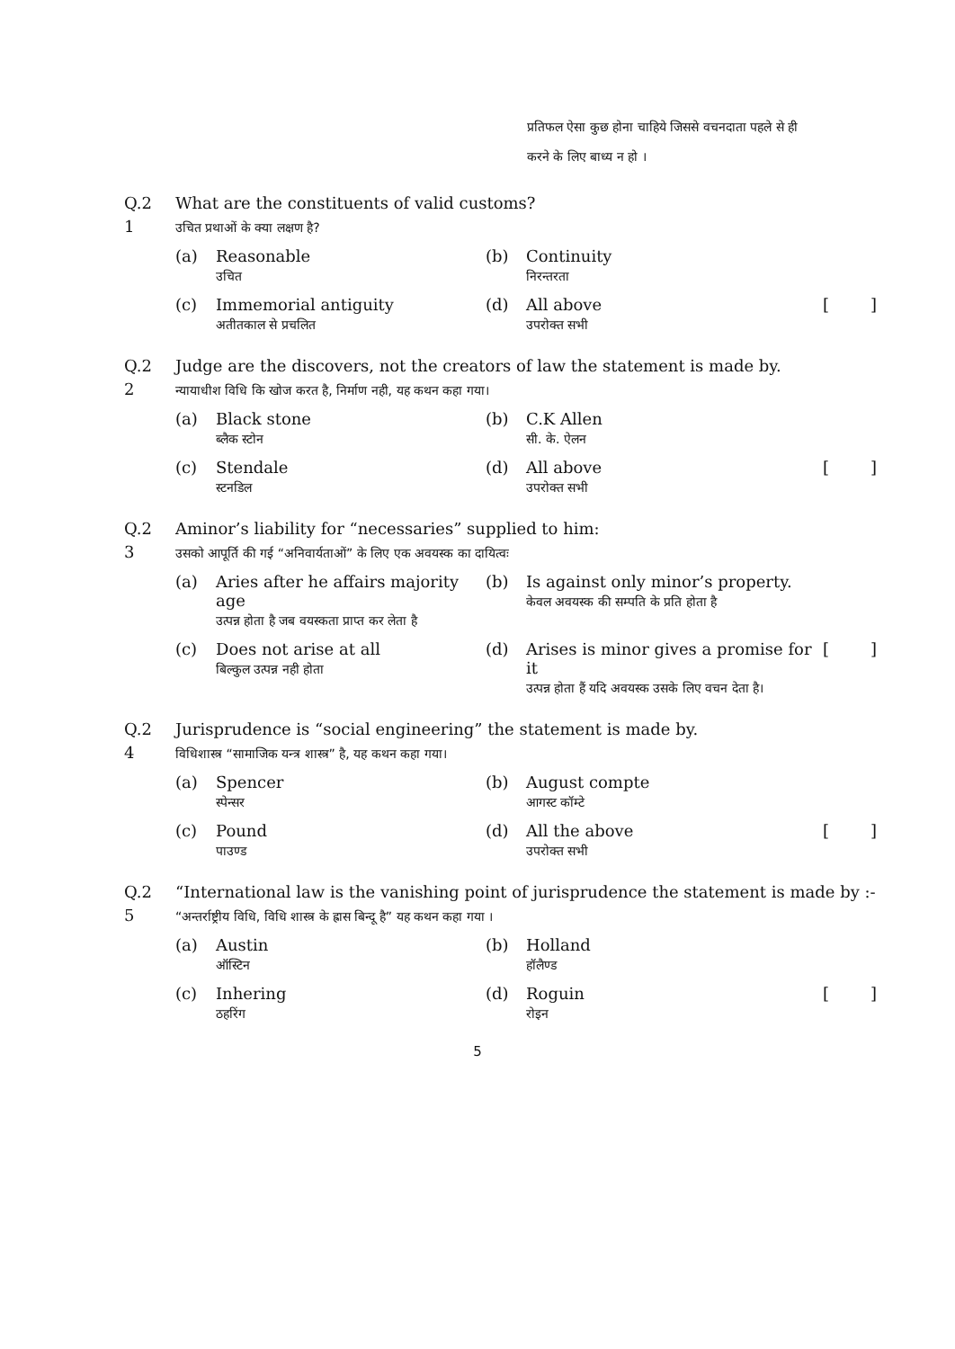प्रतिफल ऐसा कुछ होना चाहिये जिससे वचनदाता पहले से ही करने के लिए बाध्य न हो ।
Q.2
1
What are the constituents of valid customs?
उचित प्रथाओं के क्या लक्षण है?
(a) Reasonable
उचित (b) Continuity
निरन्तरता
(c) Immemorial antiguity
अतीतकाल से प्रचलित (d) All above
उपरोक्त सभी [ ]
Q.2
2
Judge are the discovers, not the creators of law the statement is made by.
न्यायाधीश विधि कि खोज करत है, निर्माण नही, यह कथन कहा गया।
(a) Black stone
ब्लैक स्टोन (b) C.K Allen
सी. के. ऐलन
(c) Stendale
स्टनडिल (d) All above
उपरोक्त सभी [ ]
Q.2
3
Aminor’s liability for “necessaries” supplied to him:
उसको आपूर्ति की गई “अनिवार्यताओं” के लिए एक अवयस्क का दायित्वः
(a) Aries after he affairs majority age
उत्पन्न होता है जब वयस्कता प्राप्त कर लेता है (b) Is against only minor’s property.
केवल अवयस्क की सम्पति के प्रति होता है
(c) Does not arise at all
बिल्कुल उत्पन्न नही होता (d) Arises is minor gives a promise for it
उत्पन्न होता हैं यदि अवयस्क उसके लिए वचन देता है। [ ]
Q.2
4
Jurisprudence is “social engineering” the statement is made by.
विधिशास्त्र “सामाजिक यन्त्र शास्त्र” है, यह कथन कहा गया।
(a) Spencer
स्पेन्सर (b) August compte
आगस्ट कॉम्टे
(c) Pound
पाउण्ड (d) All the above
उपरोक्त सभी [ ]
Q.2
5
“International law is the vanishing point of jurisprudence the statement is made by :-
“अन्तर्राष्ट्रीय विधि, विधि शास्त्र के ह्रास बिन्दू है” यह कथन कहा गया ।
(a) Austin
ऑस्टिन (b) Holland
हॉलैण्ड
(c) Inhering
ठहरिंग (d) Roguin
रोइन [ ]
5